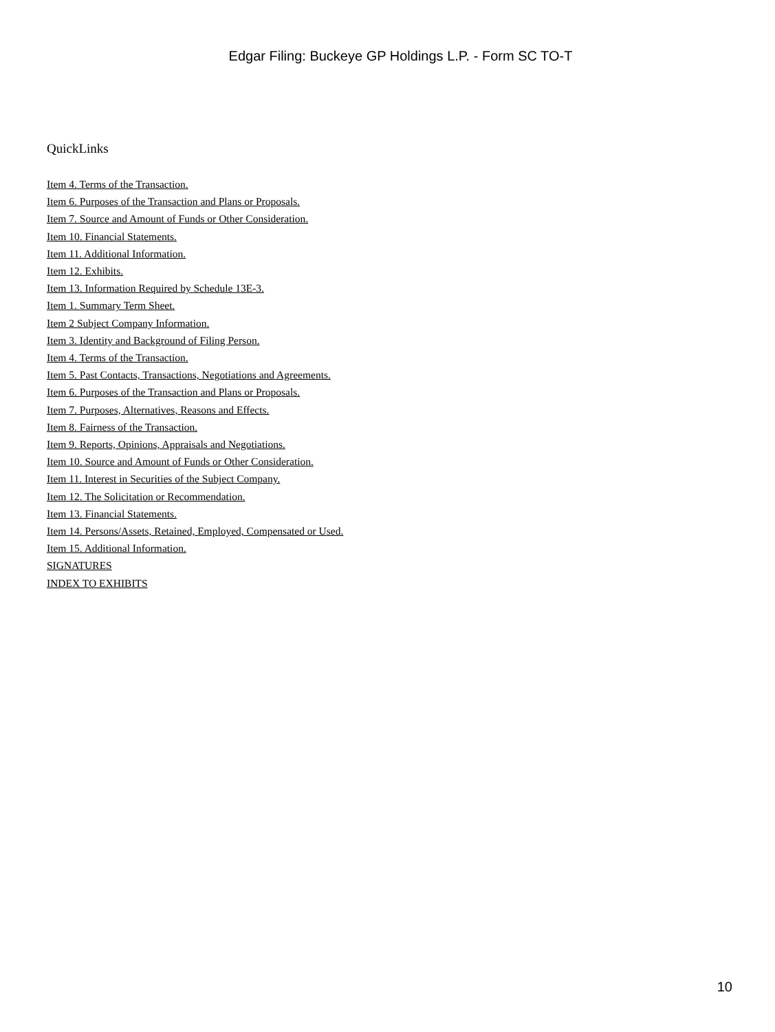Edgar Filing: Buckeye GP Holdings L.P. - Form SC TO-T
QuickLinks
Item 4. Terms of the Transaction.
Item 6. Purposes of the Transaction and Plans or Proposals.
Item 7. Source and Amount of Funds or Other Consideration.
Item 10. Financial Statements.
Item 11. Additional Information.
Item 12. Exhibits.
Item 13. Information Required by Schedule 13E-3.
Item 1. Summary Term Sheet.
Item 2 Subject Company Information.
Item 3. Identity and Background of Filing Person.
Item 4. Terms of the Transaction.
Item 5. Past Contacts, Transactions, Negotiations and Agreements.
Item 6. Purposes of the Transaction and Plans or Proposals.
Item 7. Purposes, Alternatives, Reasons and Effects.
Item 8. Fairness of the Transaction.
Item 9. Reports, Opinions, Appraisals and Negotiations.
Item 10. Source and Amount of Funds or Other Consideration.
Item 11. Interest in Securities of the Subject Company.
Item 12. The Solicitation or Recommendation.
Item 13. Financial Statements.
Item 14. Persons/Assets, Retained, Employed, Compensated or Used.
Item 15. Additional Information.
SIGNATURES
INDEX TO EXHIBITS
10